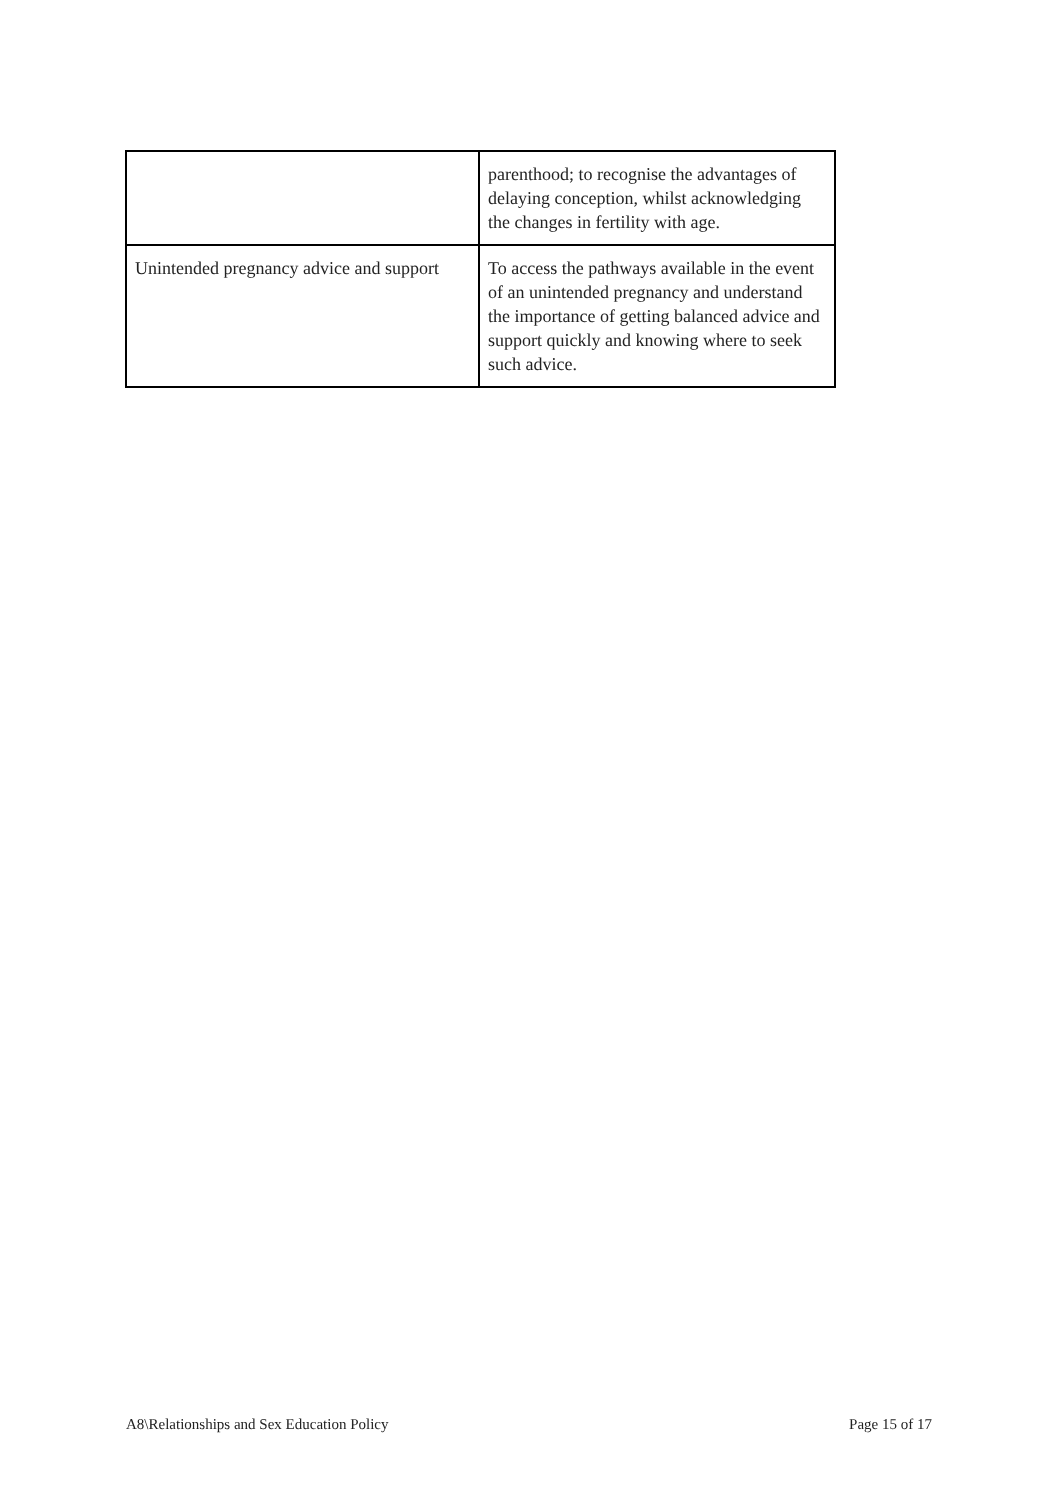| | parenthood; to recognise the advantages of delaying conception, whilst acknowledging the changes in fertility with age. |
| Unintended pregnancy advice and support | To access the pathways available in the event of an unintended pregnancy and understand the importance of getting balanced advice and support quickly and knowing where to seek such advice. |
A8\Relationships and Sex Education Policy Page 15 of 17